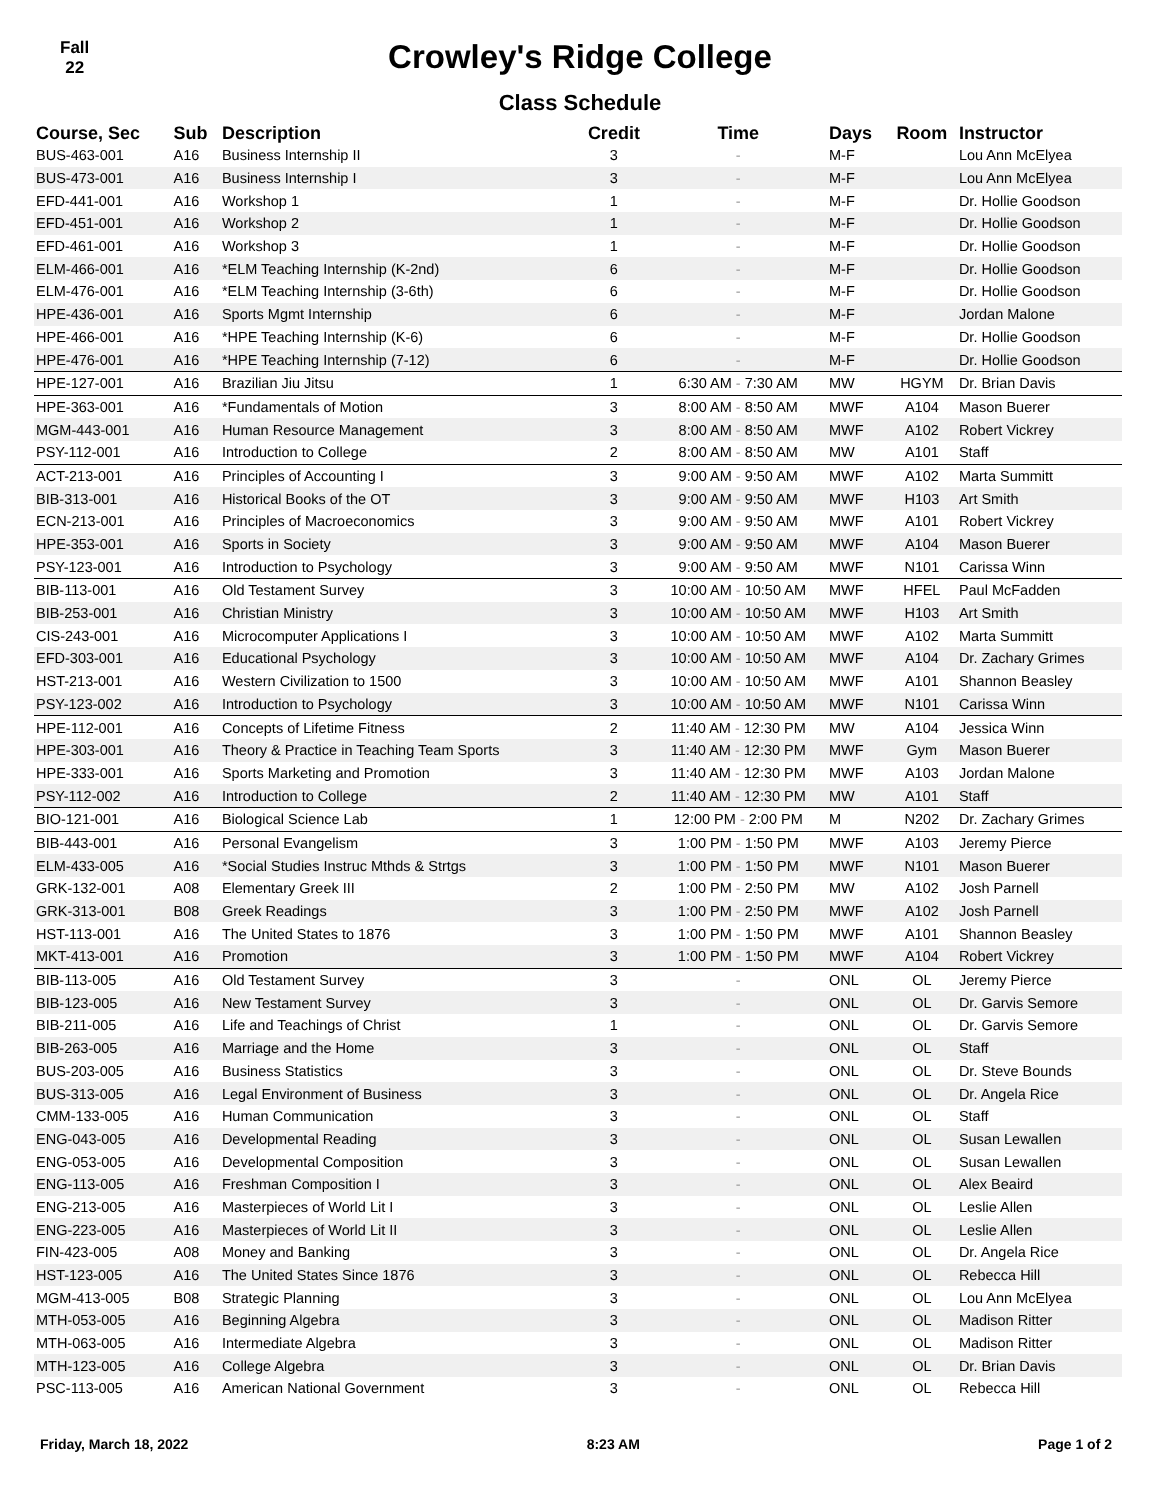Fall
22
Crowley's Ridge College
Class Schedule
| Course, Sec | Sub | Description | Credit | Time | Days | Room | Instructor |
| --- | --- | --- | --- | --- | --- | --- | --- |
| BUS-463-001 | A16 | Business Internship II | 3 | - | M-F | | Lou Ann McElyea |
| BUS-473-001 | A16 | Business Internship I | 3 | - | M-F | | Lou Ann McElyea |
| EFD-441-001 | A16 | Workshop 1 | 1 | - | M-F | | Dr. Hollie Goodson |
| EFD-451-001 | A16 | Workshop 2 | 1 | - | M-F | | Dr. Hollie Goodson |
| EFD-461-001 | A16 | Workshop 3 | 1 | - | M-F | | Dr. Hollie Goodson |
| ELM-466-001 | A16 | *ELM Teaching Internship (K-2nd) | 6 | - | M-F | | Dr. Hollie Goodson |
| ELM-476-001 | A16 | *ELM Teaching Internship (3-6th) | 6 | - | M-F | | Dr. Hollie Goodson |
| HPE-436-001 | A16 | Sports Mgmt Internship | 6 | - | M-F | | Jordan Malone |
| HPE-466-001 | A16 | *HPE Teaching Internship (K-6) | 6 | - | M-F | | Dr. Hollie Goodson |
| HPE-476-001 | A16 | *HPE Teaching Internship (7-12) | 6 | - | M-F | | Dr. Hollie Goodson |
| HPE-127-001 | A16 | Brazilian Jiu Jitsu | 1 | 6:30 AM - 7:30 AM | MW | HGYM | Dr. Brian Davis |
| HPE-363-001 | A16 | *Fundamentals of Motion | 3 | 8:00 AM - 8:50 AM | MWF | A104 | Mason Buerer |
| MGM-443-001 | A16 | Human Resource Management | 3 | 8:00 AM - 8:50 AM | MWF | A102 | Robert Vickrey |
| PSY-112-001 | A16 | Introduction to College | 2 | 8:00 AM - 8:50 AM | MW | A101 | Staff |
| ACT-213-001 | A16 | Principles of Accounting I | 3 | 9:00 AM - 9:50 AM | MWF | A102 | Marta Summitt |
| BIB-313-001 | A16 | Historical Books of the OT | 3 | 9:00 AM - 9:50 AM | MWF | H103 | Art Smith |
| ECN-213-001 | A16 | Principles of Macroeconomics | 3 | 9:00 AM - 9:50 AM | MWF | A101 | Robert Vickrey |
| HPE-353-001 | A16 | Sports in Society | 3 | 9:00 AM - 9:50 AM | MWF | A104 | Mason Buerer |
| PSY-123-001 | A16 | Introduction to Psychology | 3 | 9:00 AM - 9:50 AM | MWF | N101 | Carissa Winn |
| BIB-113-001 | A16 | Old Testament Survey | 3 | 10:00 AM - 10:50 AM | MWF | HFEL | Paul McFadden |
| BIB-253-001 | A16 | Christian Ministry | 3 | 10:00 AM - 10:50 AM | MWF | H103 | Art Smith |
| CIS-243-001 | A16 | Microcomputer Applications I | 3 | 10:00 AM - 10:50 AM | MWF | A102 | Marta Summitt |
| EFD-303-001 | A16 | Educational Psychology | 3 | 10:00 AM - 10:50 AM | MWF | A104 | Dr. Zachary Grimes |
| HST-213-001 | A16 | Western Civilization to 1500 | 3 | 10:00 AM - 10:50 AM | MWF | A101 | Shannon Beasley |
| PSY-123-002 | A16 | Introduction to Psychology | 3 | 10:00 AM - 10:50 AM | MWF | N101 | Carissa Winn |
| HPE-112-001 | A16 | Concepts of Lifetime Fitness | 2 | 11:40 AM - 12:30 PM | MW | A104 | Jessica Winn |
| HPE-303-001 | A16 | Theory & Practice in Teaching Team Sports | 3 | 11:40 AM - 12:30 PM | MWF | Gym | Mason Buerer |
| HPE-333-001 | A16 | Sports Marketing and Promotion | 3 | 11:40 AM - 12:30 PM | MWF | A103 | Jordan Malone |
| PSY-112-002 | A16 | Introduction to College | 2 | 11:40 AM - 12:30 PM | MW | A101 | Staff |
| BIO-121-001 | A16 | Biological Science Lab | 1 | 12:00 PM - 2:00 PM | M | N202 | Dr. Zachary Grimes |
| BIB-443-001 | A16 | Personal Evangelism | 3 | 1:00 PM - 1:50 PM | MWF | A103 | Jeremy Pierce |
| ELM-433-005 | A16 | *Social Studies Instruc Mthds & Strtgs | 3 | 1:00 PM - 1:50 PM | MWF | N101 | Mason Buerer |
| GRK-132-001 | A08 | Elementary Greek III | 2 | 1:00 PM - 2:50 PM | MW | A102 | Josh Parnell |
| GRK-313-001 | B08 | Greek Readings | 3 | 1:00 PM - 2:50 PM | MWF | A102 | Josh Parnell |
| HST-113-001 | A16 | The United States to 1876 | 3 | 1:00 PM - 1:50 PM | MWF | A101 | Shannon Beasley |
| MKT-413-001 | A16 | Promotion | 3 | 1:00 PM - 1:50 PM | MWF | A104 | Robert Vickrey |
| BIB-113-005 | A16 | Old Testament Survey | 3 | - | ONL | OL | Jeremy Pierce |
| BIB-123-005 | A16 | New Testament Survey | 3 | - | ONL | OL | Dr. Garvis Semore |
| BIB-211-005 | A16 | Life and Teachings of Christ | 1 | - | ONL | OL | Dr. Garvis Semore |
| BIB-263-005 | A16 | Marriage and the Home | 3 | - | ONL | OL | Staff |
| BUS-203-005 | A16 | Business Statistics | 3 | - | ONL | OL | Dr. Steve Bounds |
| BUS-313-005 | A16 | Legal Environment of Business | 3 | - | ONL | OL | Dr. Angela Rice |
| CMM-133-005 | A16 | Human Communication | 3 | - | ONL | OL | Staff |
| ENG-043-005 | A16 | Developmental Reading | 3 | - | ONL | OL | Susan Lewallen |
| ENG-053-005 | A16 | Developmental Composition | 3 | - | ONL | OL | Susan Lewallen |
| ENG-113-005 | A16 | Freshman Composition I | 3 | - | ONL | OL | Alex Beaird |
| ENG-213-005 | A16 | Masterpieces of World Lit I | 3 | - | ONL | OL | Leslie Allen |
| ENG-223-005 | A16 | Masterpieces of World Lit II | 3 | - | ONL | OL | Leslie Allen |
| FIN-423-005 | A08 | Money and Banking | 3 | - | ONL | OL | Dr. Angela Rice |
| HST-123-005 | A16 | The United States Since 1876 | 3 | - | ONL | OL | Rebecca Hill |
| MGM-413-005 | B08 | Strategic Planning | 3 | - | ONL | OL | Lou Ann McElyea |
| MTH-053-005 | A16 | Beginning Algebra | 3 | - | ONL | OL | Madison Ritter |
| MTH-063-005 | A16 | Intermediate Algebra | 3 | - | ONL | OL | Madison Ritter |
| MTH-123-005 | A16 | College Algebra | 3 | - | ONL | OL | Dr. Brian Davis |
| PSC-113-005 | A16 | American National Government | 3 | - | ONL | OL | Rebecca Hill |
Friday, March 18, 2022 8:23 AM Page 1 of 2